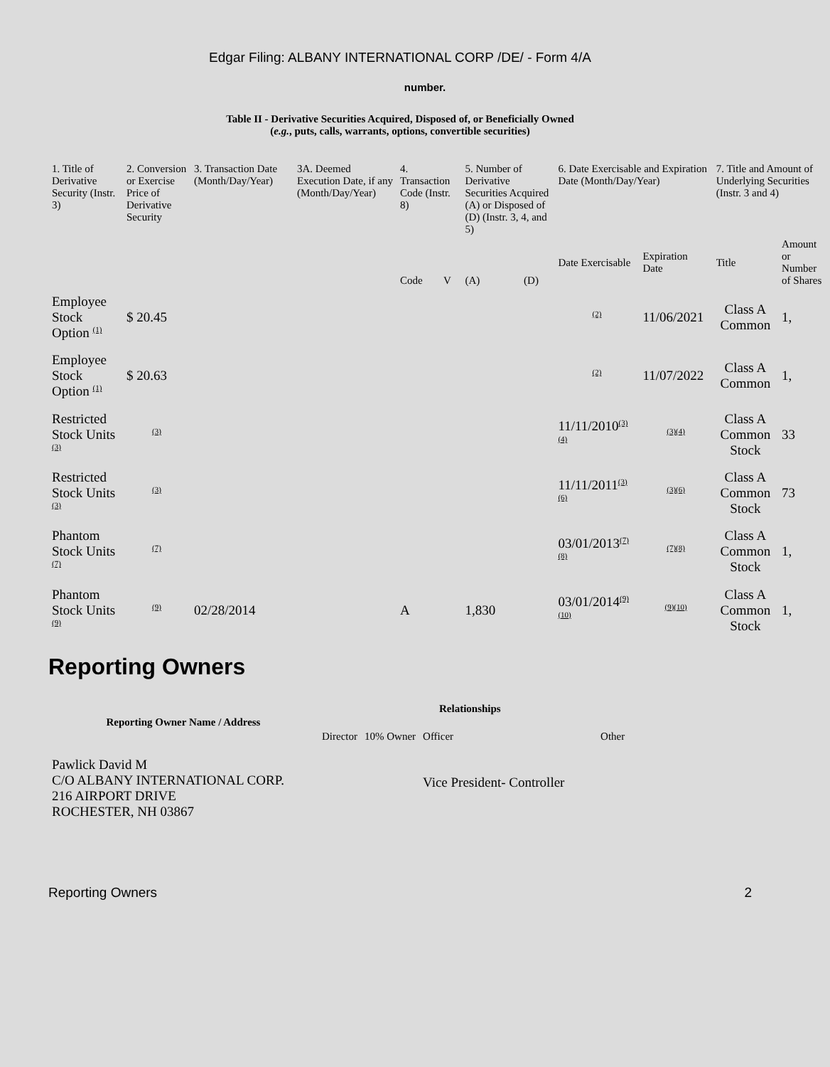Edgar Filing: ALBANY INTERNATIONAL CORP /DE/ - Form 4/A
number.
Table II - Derivative Securities Acquired, Disposed of, or Beneficially Owned
(e.g., puts, calls, warrants, options, convertible securities)
| 1. Title of Derivative Security (Instr. 3) | 2. Conversion or Exercise Price of Derivative Security | 3. Transaction Date (Month/Day/Year) | 3A. Deemed Execution Date, if any (Month/Day/Year) | 4. Transaction Code (Instr. 8) | | 5. Number of Derivative Securities Acquired (A) or Disposed of (D) (Instr. 3, 4, and 5) | | 6. Date Exercisable and Expiration Date (Month/Day/Year) | | 7. Title and Amount of Underlying Securities (Instr. 3 and 4) | |
| --- | --- | --- | --- | --- | --- | --- | --- | --- | --- | --- | --- |
| | | | | Code | V | (A) | (D) | Date Exercisable | Expiration Date | Title | Amount or Number of Shares |
| Employee Stock Option <sup>(1)</sup> | $ 20.45 | | | | | | | <sup>(2)</sup> | 11/06/2021 | Class A Common | 1, |
| Employee Stock Option <sup>(1)</sup> | $ 20.63 | | | | | | | <sup>(2)</sup> | 11/07/2022 | Class A Common | 1, |
| Restricted Stock Units <sup>(3)</sup> | <sup>(3)</sup> | | | | | | | 11/11/2010<sup>(3)(4)</sup> | <sup>(3)(4)</sup> | Class A Common Stock | 33 |
| Restricted Stock Units <sup>(3)</sup> | <sup>(3)</sup> | | | | | | | 11/11/2011<sup>(3)(6)</sup> | <sup>(3)(6)</sup> | Class A Common Stock | 73 |
| Phantom Stock Units <sup>(7)</sup> | <sup>(7)</sup> | | | | | | | 03/01/2013<sup>(7)(8)</sup> | <sup>(7)(8)</sup> | Class A Common Stock | 1, |
| Phantom Stock Units <sup>(9)</sup> | <sup>(9)</sup> | 02/28/2014 | | A | | 1,830 | | 03/01/2014<sup>(9)(10)</sup> | <sup>(9)(10)</sup> | Class A Common Stock | 1, |
Reporting Owners
| Reporting Owner Name / Address | Relationships | | | |
| --- | --- | --- | --- | --- |
| | Director | 10% Owner | Officer | Other |
| Pawlick David M C/O ALBANY INTERNATIONAL CORP. 216 AIRPORT DRIVE ROCHESTER, NH 03867 | | | Vice President- Controller | |
Reporting Owners 2